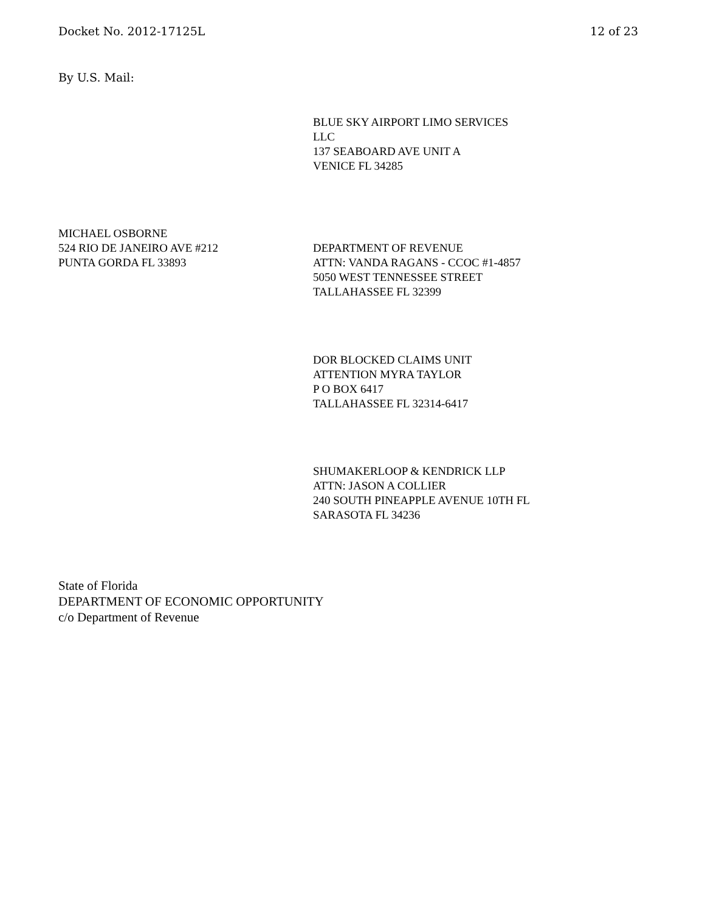Docket No. 2012-17125L 12 of 23
By U.S. Mail:
BLUE SKY AIRPORT LIMO SERVICES
LLC
137 SEABOARD AVE UNIT A
VENICE FL 34285
MICHAEL OSBORNE
524 RIO DE JANEIRO AVE #212
PUNTA GORDA FL 33893
DEPARTMENT OF REVENUE
ATTN: VANDA RAGANS - CCOC #1-4857
5050 WEST TENNESSEE STREET
TALLAHASSEE FL 32399
DOR BLOCKED CLAIMS UNIT
ATTENTION MYRA TAYLOR
P O BOX 6417
TALLAHASSEE FL 32314-6417
SHUMAKERLOOP & KENDRICK LLP
ATTN: JASON A COLLIER
240 SOUTH PINEAPPLE AVENUE 10TH FL
SARASOTA FL 34236
State of Florida
DEPARTMENT OF ECONOMIC OPPORTUNITY
c/o Department of Revenue